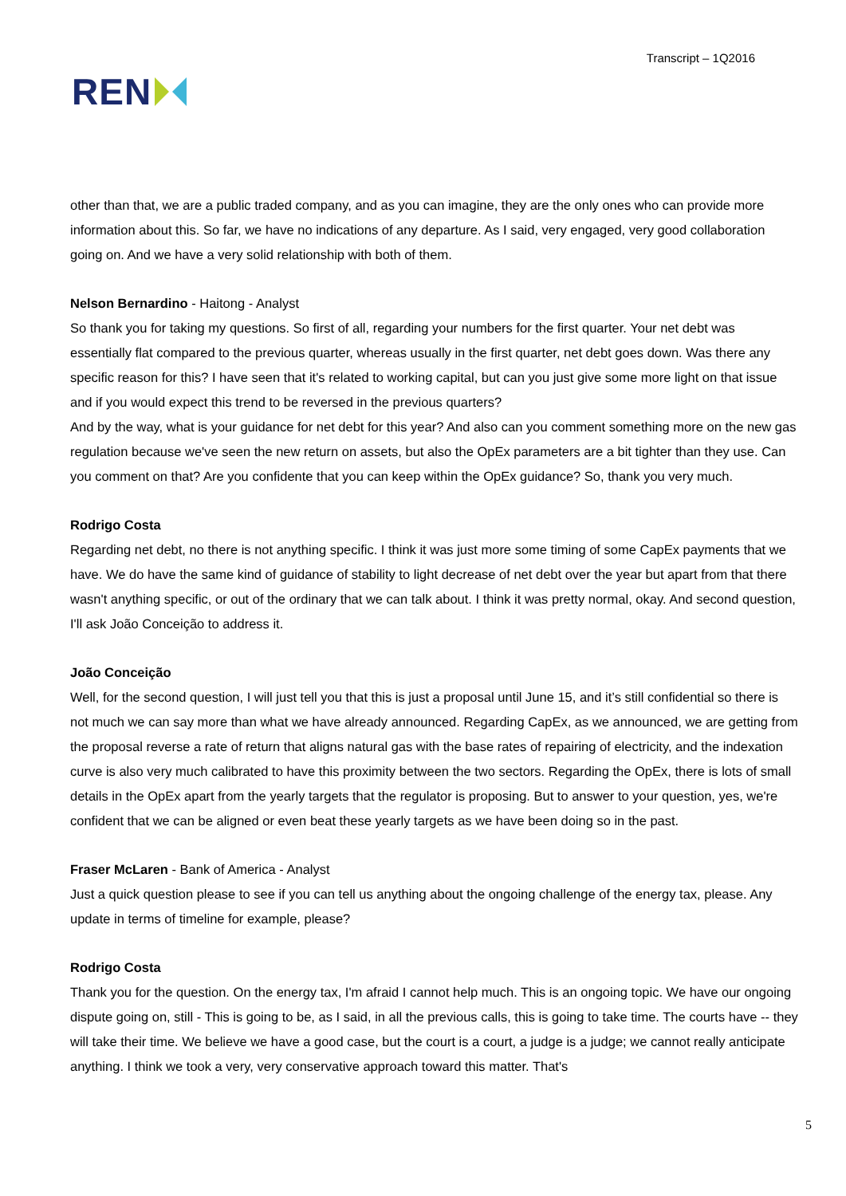REN
Transcript – 1Q2016
other than that, we are a public traded company, and as you can imagine, they are the only ones who can provide more information about this. So far, we have no indications of any departure. As I said, very engaged, very good collaboration going on. And we have a very solid relationship with both of them.
Nelson Bernardino - Haitong - Analyst
So thank you for taking my questions. So first of all, regarding your numbers for the first quarter. Your net debt was essentially flat compared to the previous quarter, whereas usually in the first quarter, net debt goes down. Was there any specific reason for this? I have seen that it's related to working capital, but can you just give some more light on that issue and if you would expect this trend to be reversed in the previous quarters?
And by the way, what is your guidance for net debt for this year? And also can you comment something more on the new gas regulation because we've seen the new return on assets, but also the OpEx parameters are a bit tighter than they use. Can you comment on that? Are you confidente that you can keep within the OpEx guidance? So, thank you very much.
Rodrigo Costa
Regarding net debt, no there is not anything specific. I think it was just more some timing of some CapEx payments that we have. We do have the same kind of guidance of stability to light decrease of net debt over the year but apart from that there wasn't anything specific, or out of the ordinary that we can talk about. I think it was pretty normal, okay. And second question, I'll ask João Conceição to address it.
João Conceição
Well, for the second question, I will just tell you that this is just a proposal until June 15, and it’s still confidential so there is not much we can say more than what we have already announced. Regarding CapEx, as we announced, we are getting from the proposal reverse a rate of return that aligns natural gas with the base rates of repairing of electricity, and the indexation curve is also very much calibrated to have this proximity between the two sectors. Regarding the OpEx, there is lots of small details in the OpEx apart from the yearly targets that the regulator is proposing. But to answer to your question, yes, we're confident that we can be aligned or even beat these yearly targets as we have been doing so in the past.
Fraser McLaren - Bank of America - Analyst
Just a quick question please to see if you can tell us anything about the ongoing challenge of the energy tax, please. Any update in terms of timeline for example, please?
Rodrigo Costa
Thank you for the question. On the energy tax, I'm afraid I cannot help much. This is an ongoing topic. We have our ongoing dispute going on, still - This is going to be, as I said, in all the previous calls, this is going to take time. The courts have -- they will take their time. We believe we have a good case, but the court is a court, a judge is a judge; we cannot really anticipate anything. I think we took a very, very conservative approach toward this matter. That's
5